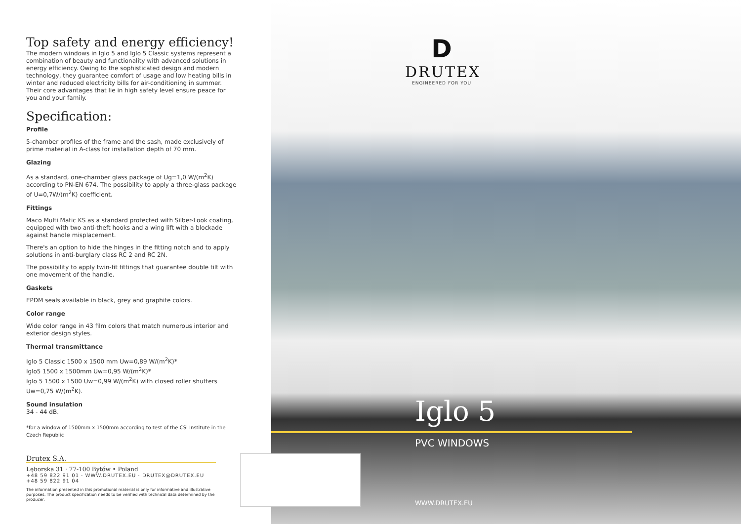Top safety and energy efficiency!
The modern windows in Iglo 5 and Iglo 5 Classic systems represent a combination of beauty and functionality with advanced solutions in energy efficiency. Owing to the sophisticated design and modern technology, they guarantee comfort of usage and low heating bills in winter and reduced electricity bills for air-conditioning in summer. Their core advantages that lie in high safety level ensure peace for you and your family.
Specification:
Profile
5-chamber profiles of the frame and the sash, made exclusively of prime material in A-class for installation depth of 70 mm.
Glazing
As a standard, one-chamber glass package of Ug=1,0 W/(m<sup>2</sup>K) according to PN-EN 674. The possibility to apply a three-glass package of U=0,7W/(m<sup>2</sup>K) coefficient.
Fittings
Maco Multi Matic KS as a standard protected with Silber-Look coating, equipped with two anti-theft hooks and a wing lift with a blockade against handle misplacement.
There's an option to hide the hinges in the fitting notch and to apply solutions in anti-burglary class RC 2 and RC 2N.
The possibility to apply twin-fit fittings that guarantee double tilt with one movement of the handle.
Gaskets
EPDM seals available in black, grey and graphite colors.
Color range
Wide color range in 43 film colors that match numerous interior and exterior design styles.
Thermal transmittance
Iglo 5 Classic 1500 x 1500 mm Uw=0,89 W/(m<sup>2</sup>K)*
Iglo5 1500 x 1500mm Uw=0,95 W/(m<sup>2</sup>K)*
Iglo 5 1500 x 1500 Uw=0,99 W/(m<sup>2</sup>K) with closed roller shutters Uw=0,75 W/(m<sup>2</sup>K).
Sound insulation
34 - 44 dB.
*for a window of 1500mm x 1500mm according to test of the CSI Institute in the Czech Republic
Drutex S.A.
Lęborska 31 · 77-100 Bytów • Poland
+48 59 822 91 01 · WWW.DRUTEX.EU · DRUTEX@DRUTEX.EU
+48 59 822 91 04
The information presented in this promotional material is only for informative and illustrative purposes. The product specification needs to be verified with technical data determined by the producer.
D
DRUTEX
ENGINEERED FOR YOU
Iglo 5
PVC WINDOWS
WWW.DRUTEX.EU